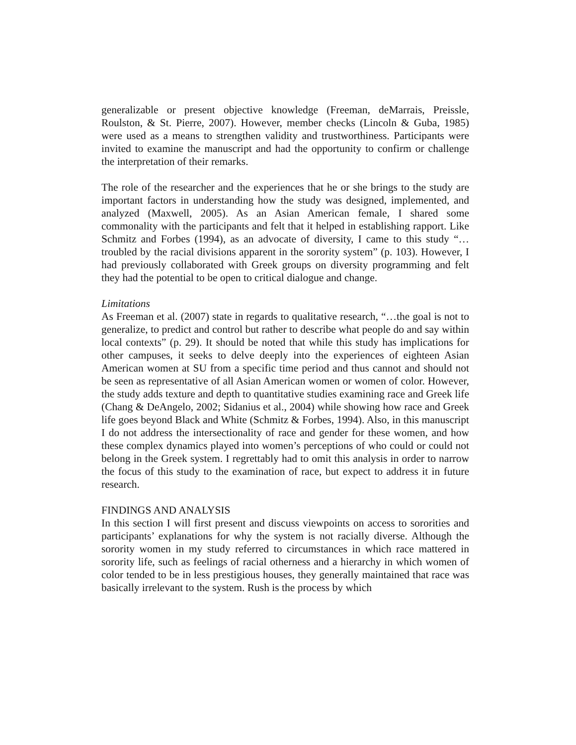generalizable or present objective knowledge (Freeman, deMarrais, Preissle, Roulston, & St. Pierre, 2007). However, member checks (Lincoln & Guba, 1985) were used as a means to strengthen validity and trustworthiness. Participants were invited to examine the manuscript and had the opportunity to confirm or challenge the interpretation of their remarks.
The role of the researcher and the experiences that he or she brings to the study are important factors in understanding how the study was designed, implemented, and analyzed (Maxwell, 2005). As an Asian American female, I shared some commonality with the participants and felt that it helped in establishing rapport. Like Schmitz and Forbes (1994), as an advocate of diversity, I came to this study “…troubled by the racial divisions apparent in the sorority system” (p. 103). However, I had previously collaborated with Greek groups on diversity programming and felt they had the potential to be open to critical dialogue and change.
Limitations
As Freeman et al. (2007) state in regards to qualitative research, “…the goal is not to generalize, to predict and control but rather to describe what people do and say within local contexts” (p. 29). It should be noted that while this study has implications for other campuses, it seeks to delve deeply into the experiences of eighteen Asian American women at SU from a specific time period and thus cannot and should not be seen as representative of all Asian American women or women of color. However, the study adds texture and depth to quantitative studies examining race and Greek life (Chang & DeAngelo, 2002; Sidanius et al., 2004) while showing how race and Greek life goes beyond Black and White (Schmitz & Forbes, 1994). Also, in this manuscript I do not address the intersectionality of race and gender for these women, and how these complex dynamics played into women’s perceptions of who could or could not belong in the Greek system. I regrettably had to omit this analysis in order to narrow the focus of this study to the examination of race, but expect to address it in future research.
FINDINGS AND ANALYSIS
In this section I will first present and discuss viewpoints on access to sororities and participants’ explanations for why the system is not racially diverse. Although the sorority women in my study referred to circumstances in which race mattered in sorority life, such as feelings of racial otherness and a hierarchy in which women of color tended to be in less prestigious houses, they generally maintained that race was basically irrelevant to the system. Rush is the process by which